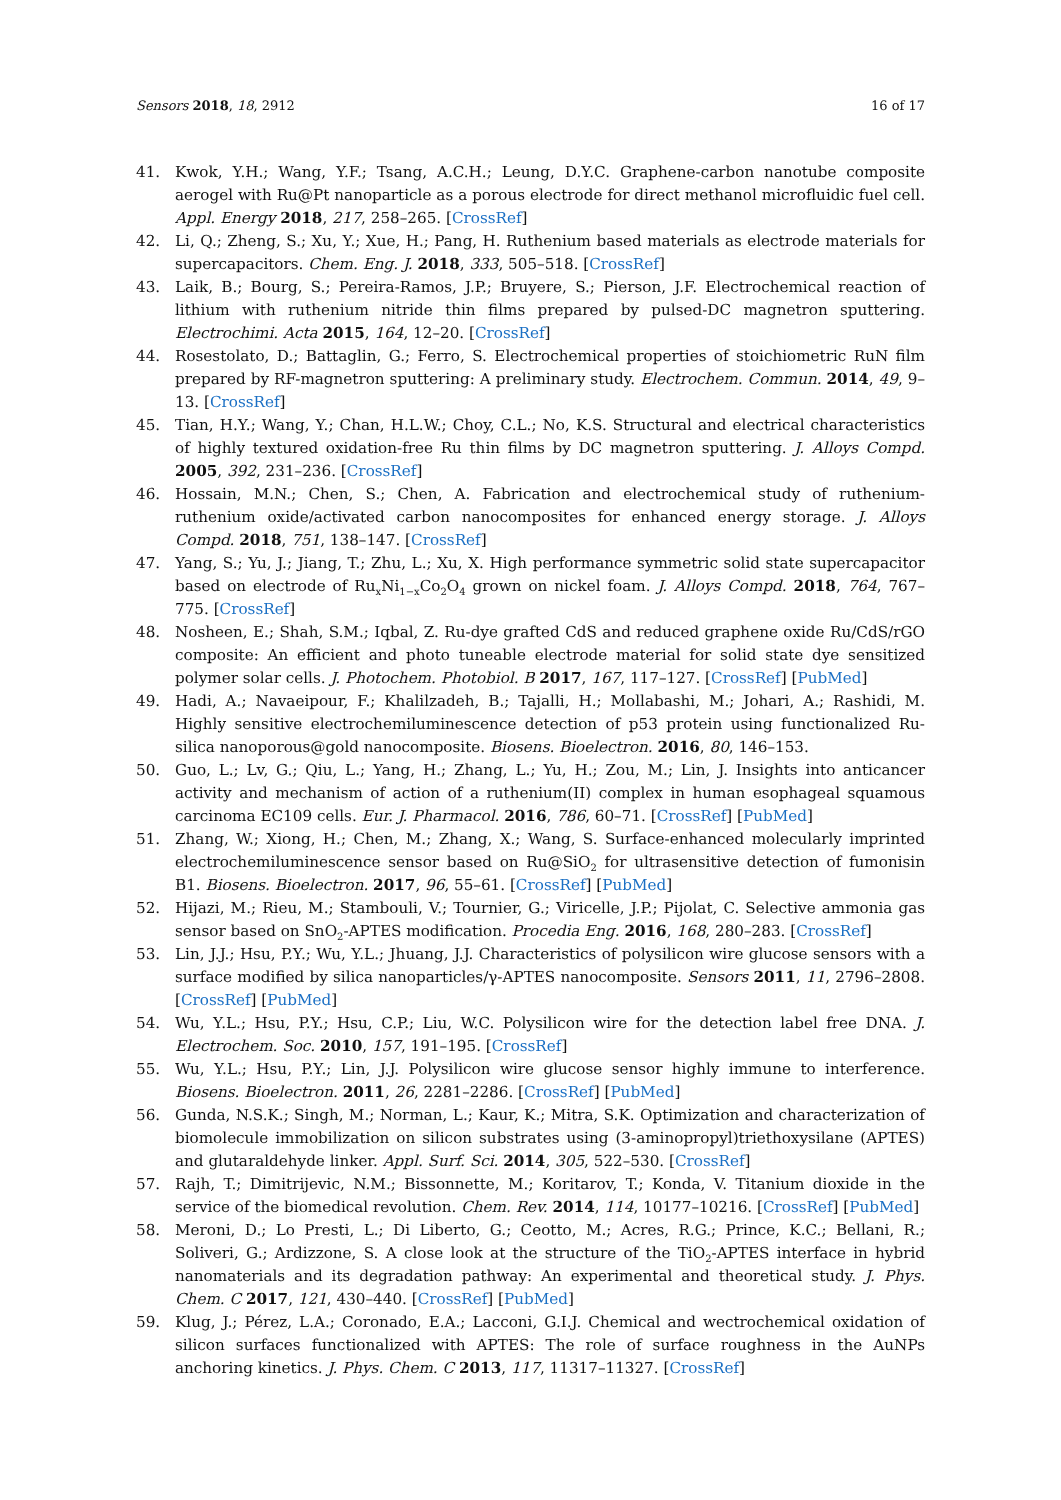Sensors 2018, 18, 2912 16 of 17
41. Kwok, Y.H.; Wang, Y.F.; Tsang, A.C.H.; Leung, D.Y.C. Graphene-carbon nanotube composite aerogel with Ru@Pt nanoparticle as a porous electrode for direct methanol microfluidic fuel cell. Appl. Energy 2018, 217, 258–265. [CrossRef]
42. Li, Q.; Zheng, S.; Xu, Y.; Xue, H.; Pang, H. Ruthenium based materials as electrode materials for supercapacitors. Chem. Eng. J. 2018, 333, 505–518. [CrossRef]
43. Laik, B.; Bourg, S.; Pereira-Ramos, J.P.; Bruyere, S.; Pierson, J.F. Electrochemical reaction of lithium with ruthenium nitride thin films prepared by pulsed-DC magnetron sputtering. Electrochimi. Acta 2015, 164, 12–20. [CrossRef]
44. Rosestolato, D.; Battaglin, G.; Ferro, S. Electrochemical properties of stoichiometric RuN film prepared by RF-magnetron sputtering: A preliminary study. Electrochem. Commun. 2014, 49, 9–13. [CrossRef]
45. Tian, H.Y.; Wang, Y.; Chan, H.L.W.; Choy, C.L.; No, K.S. Structural and electrical characteristics of highly textured oxidation-free Ru thin films by DC magnetron sputtering. J. Alloys Compd. 2005, 392, 231–236. [CrossRef]
46. Hossain, M.N.; Chen, S.; Chen, A. Fabrication and electrochemical study of ruthenium-ruthenium oxide/activated carbon nanocomposites for enhanced energy storage. J. Alloys Compd. 2018, 751, 138–147. [CrossRef]
47. Yang, S.; Yu, J.; Jiang, T.; Zhu, L.; Xu, X. High performance symmetric solid state supercapacitor based on electrode of Ru<sub>x</sub>Ni<sub>1−x</sub>Co<sub>2</sub>O<sub>4</sub> grown on nickel foam. J. Alloys Compd. 2018, 764, 767–775. [CrossRef]
48. Nosheen, E.; Shah, S.M.; Iqbal, Z. Ru-dye grafted CdS and reduced graphene oxide Ru/CdS/rGO composite: An efficient and photo tuneable electrode material for solid state dye sensitized polymer solar cells. J. Photochem. Photobiol. B 2017, 167, 117–127. [CrossRef] [PubMed]
49. Hadi, A.; Navaeipour, F.; Khalilzadeh, B.; Tajalli, H.; Mollabashi, M.; Johari, A.; Rashidi, M. Highly sensitive electrochemiluminescence detection of p53 protein using functionalized Ru-silica nanoporous@gold nanocomposite. Biosens. Bioelectron. 2016, 80, 146–153.
50. Guo, L.; Lv, G.; Qiu, L.; Yang, H.; Zhang, L.; Yu, H.; Zou, M.; Lin, J. Insights into anticancer activity and mechanism of action of a ruthenium(II) complex in human esophageal squamous carcinoma EC109 cells. Eur. J. Pharmacol. 2016, 786, 60–71. [CrossRef] [PubMed]
51. Zhang, W.; Xiong, H.; Chen, M.; Zhang, X.; Wang, S. Surface-enhanced molecularly imprinted electrochemiluminescence sensor based on Ru@SiO<sub>2</sub> for ultrasensitive detection of fumonisin B1. Biosens. Bioelectron. 2017, 96, 55–61. [CrossRef] [PubMed]
52. Hijazi, M.; Rieu, M.; Stambouli, V.; Tournier, G.; Viricelle, J.P.; Pijolat, C. Selective ammonia gas sensor based on SnO<sub>2</sub>-APTES modification. Procedia Eng. 2016, 168, 280–283. [CrossRef]
53. Lin, J.J.; Hsu, P.Y.; Wu, Y.L.; Jhuang, J.J. Characteristics of polysilicon wire glucose sensors with a surface modified by silica nanoparticles/γ-APTES nanocomposite. Sensors 2011, 11, 2796–2808. [CrossRef] [PubMed]
54. Wu, Y.L.; Hsu, P.Y.; Hsu, C.P.; Liu, W.C. Polysilicon wire for the detection label free DNA. J. Electrochem. Soc. 2010, 157, 191–195. [CrossRef]
55. Wu, Y.L.; Hsu, P.Y.; Lin, J.J. Polysilicon wire glucose sensor highly immune to interference. Biosens. Bioelectron. 2011, 26, 2281–2286. [CrossRef] [PubMed]
56. Gunda, N.S.K.; Singh, M.; Norman, L.; Kaur, K.; Mitra, S.K. Optimization and characterization of biomolecule immobilization on silicon substrates using (3-aminopropyl)triethoxysilane (APTES) and glutaraldehyde linker. Appl. Surf. Sci. 2014, 305, 522–530. [CrossRef]
57. Rajh, T.; Dimitrijevic, N.M.; Bissonnette, M.; Koritarov, T.; Konda, V. Titanium dioxide in the service of the biomedical revolution. Chem. Rev. 2014, 114, 10177–10216. [CrossRef] [PubMed]
58. Meroni, D.; Lo Presti, L.; Di Liberto, G.; Ceotto, M.; Acres, R.G.; Prince, K.C.; Bellani, R.; Soliveri, G.; Ardizzone, S. A close look at the structure of the TiO<sub>2</sub>-APTES interface in hybrid nanomaterials and its degradation pathway: An experimental and theoretical study. J. Phys. Chem. C 2017, 121, 430–440. [CrossRef] [PubMed]
59. Klug, J.; Pérez, L.A.; Coronado, E.A.; Lacconi, G.I.J. Chemical and wectrochemical oxidation of silicon surfaces functionalized with APTES: The role of surface roughness in the AuNPs anchoring kinetics. J. Phys. Chem. C 2013, 117, 11317–11327. [CrossRef]